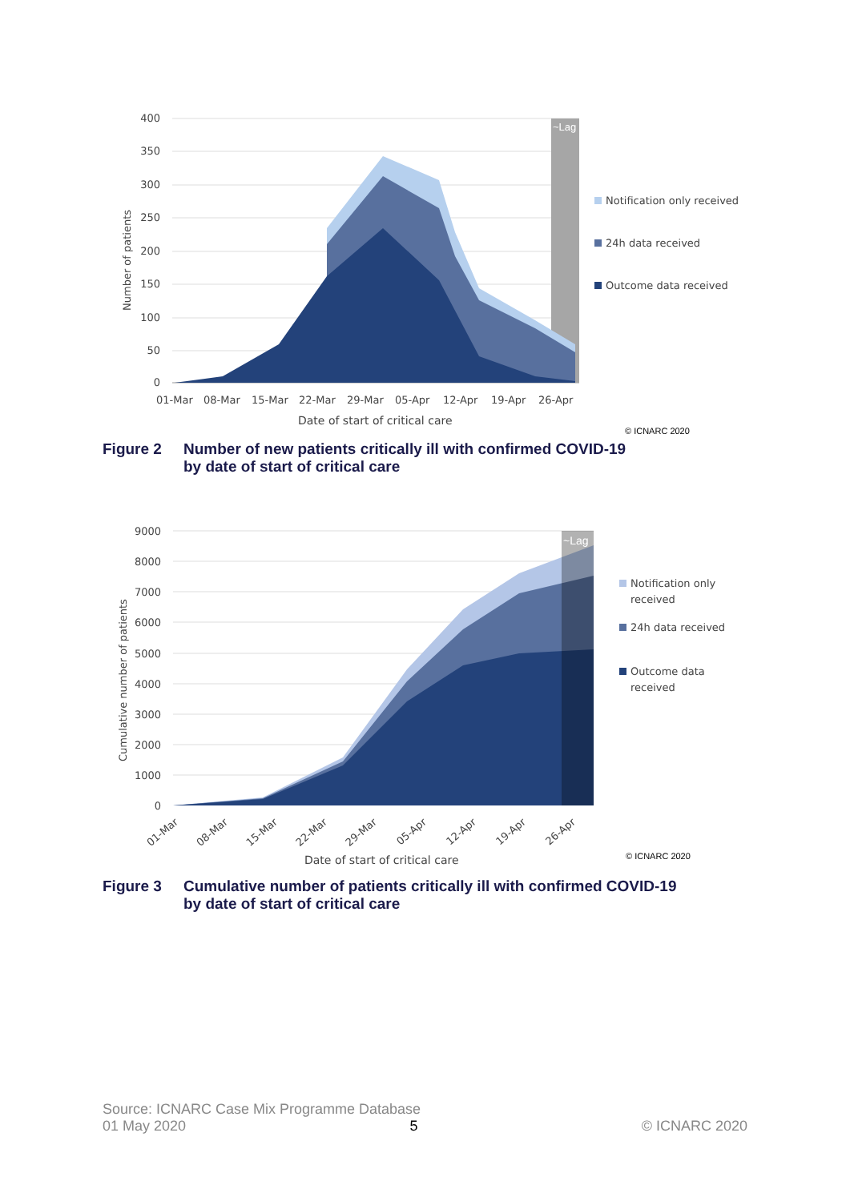400
350
300
250
200
150
100
50
0
~Lag
Number of patients
01-Mar
08-Mar
15-Mar
22-Mar
29-Mar
05-Apr
12-Apr
19-Apr
26-Apr
Date of start of critical care
Notification only received
24h data received
Outcome data received
© ICNARC 2020
Figure 2 Number of new patients critically ill with confirmed COVID-19
by date of start of critical care
9000
8000
7000
6000
5000
4000
3000
2000
1000
0
~Lag
Cumulative number of patients
01-Mar
08-Mar
15-Mar
22-Mar
29-Mar
05-Apr
12-Apr
19-Apr
26-Apr
Date of start of critical care
Notification only
received
24h data received
Outcome data
received
© ICNARC 2020
Figure 3 Cumulative number of patients critically ill with confirmed COVID-19
by date of start of critical care
Source: ICNARC Case Mix Programme Database
01 May 2020 5 © ICNARC 2020